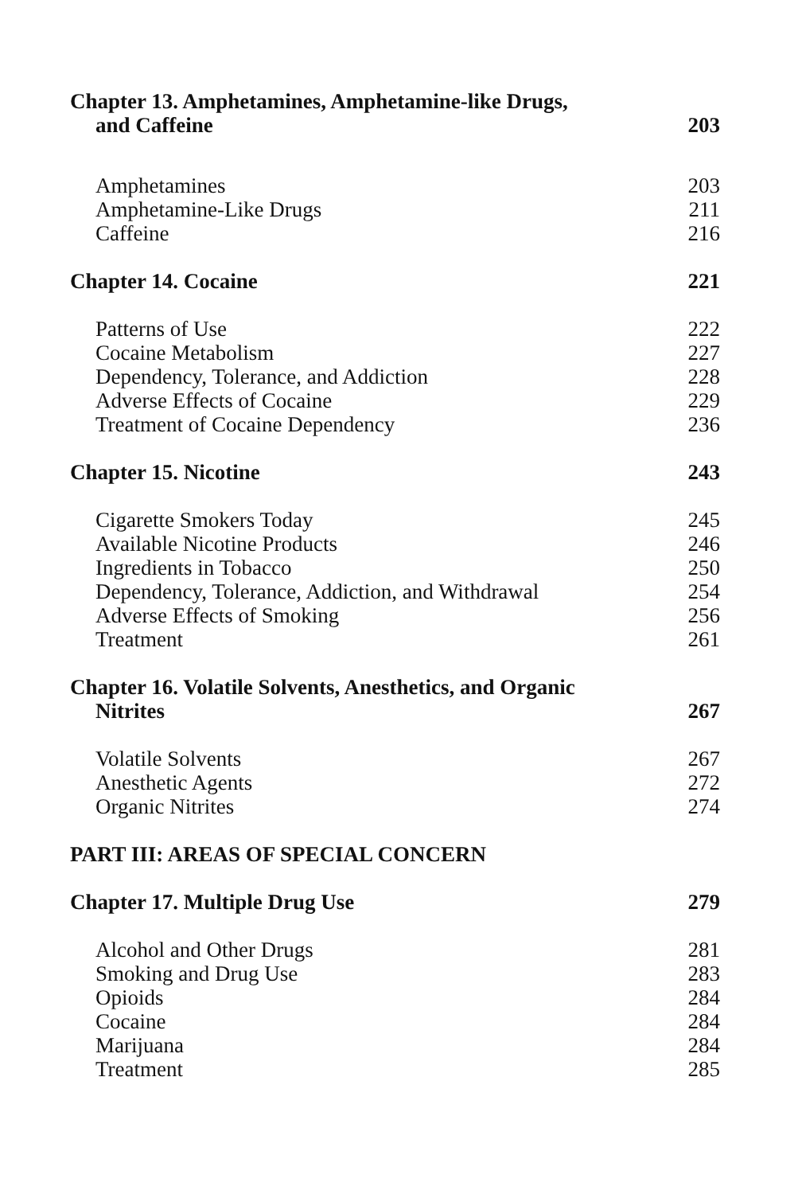Chapter 13. Amphetamines, Amphetamine-like Drugs,
and Caffeine 203
Amphetamines 203
Amphetamine-Like Drugs 211
Caffeine 216
Chapter 14. Cocaine 221
Patterns of Use 222
Cocaine Metabolism 227
Dependency, Tolerance, and Addiction 228
Adverse Effects of Cocaine 229
Treatment of Cocaine Dependency 236
Chapter 15. Nicotine 243
Cigarette Smokers Today 245
Available Nicotine Products 246
Ingredients in Tobacco 250
Dependency, Tolerance, Addiction, and Withdrawal 254
Adverse Effects of Smoking 256
Treatment 261
Chapter 16. Volatile Solvents, Anesthetics, and Organic
Nitrites 267
Volatile Solvents 267
Anesthetic Agents 272
Organic Nitrites 274
PART III: AREAS OF SPECIAL CONCERN
Chapter 17. Multiple Drug Use 279
Alcohol and Other Drugs 281
Smoking and Drug Use 283
Opioids 284
Cocaine 284
Marijuana 284
Treatment 285